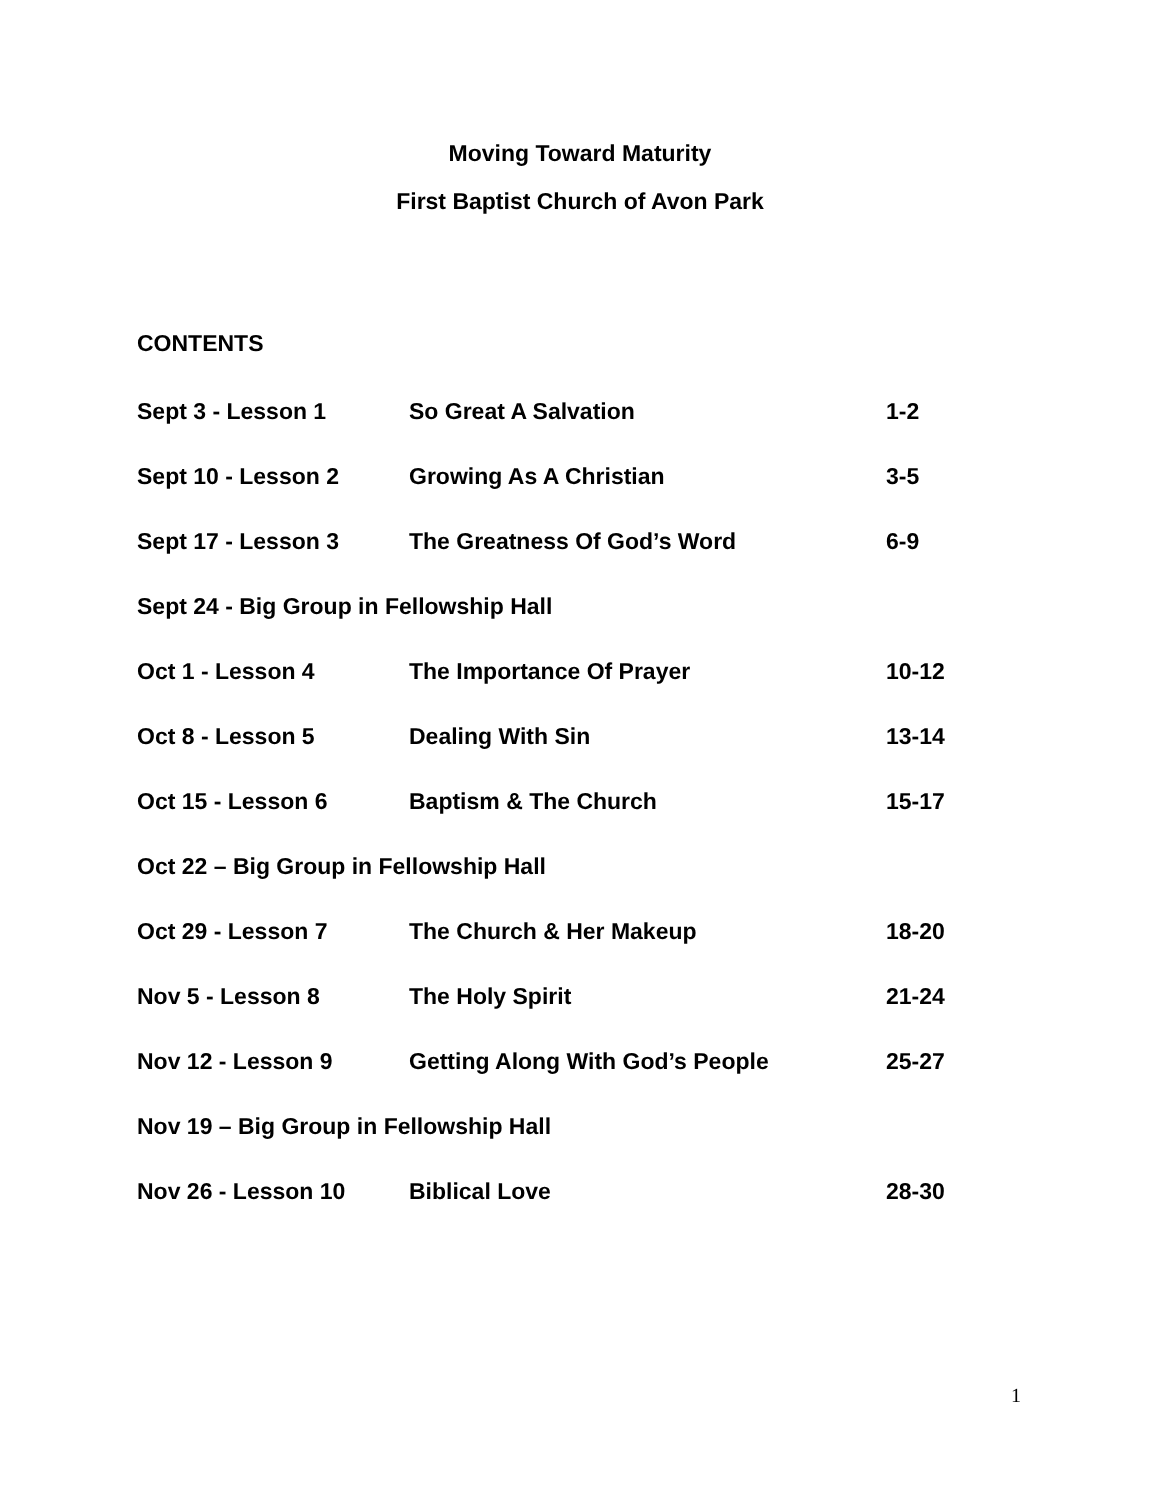Moving Toward Maturity
First Baptist Church of Avon Park
CONTENTS
| Sept 3 - Lesson 1 | So Great A Salvation | 1-2 |
| Sept 10 - Lesson 2 | Growing As A Christian | 3-5 |
| Sept 17 - Lesson 3 | The Greatness Of God’s Word | 6-9 |
| Sept 24 - Big Group in Fellowship Hall | | |
| Oct 1 - Lesson 4 | The Importance Of Prayer | 10-12 |
| Oct 8 - Lesson 5 | Dealing With Sin | 13-14 |
| Oct 15 - Lesson 6 | Baptism & The Church | 15-17 |
| Oct 22 – Big Group in Fellowship Hall | | |
| Oct 29 - Lesson 7 | The Church & Her Makeup | 18-20 |
| Nov 5 - Lesson 8 | The Holy Spirit | 21-24 |
| Nov 12 - Lesson 9 | Getting Along With God’s People | 25-27 |
| Nov 19 – Big Group in Fellowship Hall | | |
| Nov 26 - Lesson 10 | Biblical Love | 28-30 |
1